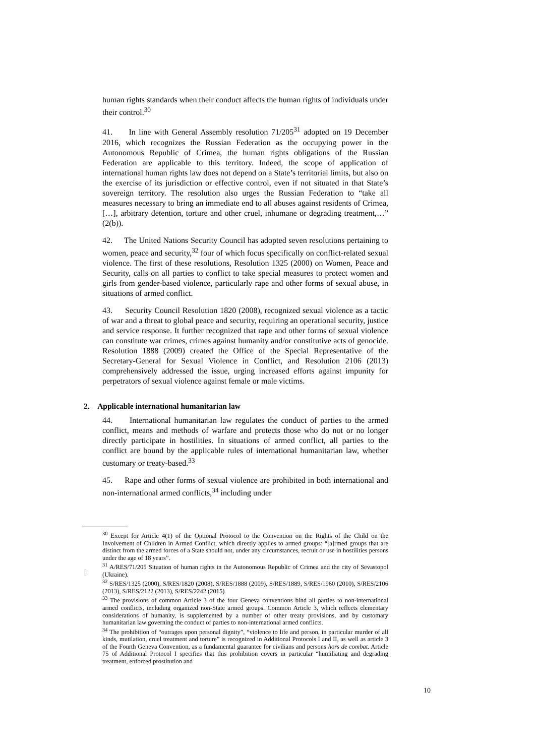human rights standards when their conduct affects the human rights of individuals under their control.<sup>30</sup>
41. In line with General Assembly resolution 71/205<sup>31</sup> adopted on 19 December 2016, which recognizes the Russian Federation as the occupying power in the Autonomous Republic of Crimea, the human rights obligations of the Russian Federation are applicable to this territory. Indeed, the scope of application of international human rights law does not depend on a State’s territorial limits, but also on the exercise of its jurisdiction or effective control, even if not situated in that State’s sovereign territory. The resolution also urges the Russian Federation to “take all measures necessary to bring an immediate end to all abuses against residents of Crimea, […], arbitrary detention, torture and other cruel, inhumane or degrading treatment,…” (2(b)).
42. The United Nations Security Council has adopted seven resolutions pertaining to women, peace and security,<sup>32</sup> four of which focus specifically on conflict-related sexual violence. The first of these resolutions, Resolution 1325 (2000) on Women, Peace and Security, calls on all parties to conflict to take special measures to protect women and girls from gender-based violence, particularly rape and other forms of sexual abuse, in situations of armed conflict.
43. Security Council Resolution 1820 (2008), recognized sexual violence as a tactic of war and a threat to global peace and security, requiring an operational security, justice and service response. It further recognized that rape and other forms of sexual violence can constitute war crimes, crimes against humanity and/or constitutive acts of genocide. Resolution 1888 (2009) created the Office of the Special Representative of the Secretary-General for Sexual Violence in Conflict, and Resolution 2106 (2013) comprehensively addressed the issue, urging increased efforts against impunity for perpetrators of sexual violence against female or male victims.
2. Applicable international humanitarian law
44. International humanitarian law regulates the conduct of parties to the armed conflict, means and methods of warfare and protects those who do not or no longer directly participate in hostilities. In situations of armed conflict, all parties to the conflict are bound by the applicable rules of international humanitarian law, whether customary or treaty-based.<sup>33</sup>
45. Rape and other forms of sexual violence are prohibited in both international and non-international armed conflicts,<sup>34</sup> including under
<sup>30</sup> Except for Article 4(1) of the Optional Protocol to the Convention on the Rights of the Child on the Involvement of Children in Armed Conflict, which directly applies to armed groups: “[a]rmed groups that are distinct from the armed forces of a State should not, under any circumstances, recruit or use in hostilities persons under the age of 18 years”.
<sup>31</sup> A/RES/71/205 Situation of human rights in the Autonomous Republic of Crimea and the city of Sevastopol (Ukraine).
<sup>32</sup> S/RES/1325 (2000), S/RES/1820 (2008), S/RES/1888 (2009), S/RES/1889, S/RES/1960 (2010), S/RES/2106 (2013), S/RES/2122 (2013), S/RES/2242 (2015)
<sup>33</sup> The provisions of common Article 3 of the four Geneva conventions bind all parties to non-international armed conflicts, including organized non-State armed groups. Common Article 3, which reflects elementary considerations of humanity, is supplemented by a number of other treaty provisions, and by customary humanitarian law governing the conduct of parties to non-international armed conflicts.
<sup>34</sup> The prohibition of “outrages upon personal dignity”, “violence to life and person, in particular murder of all kinds, mutilation, cruel treatment and torture” is recognized in Additional Protocols I and II, as well as article 3 of the Fourth Geneva Convention, as a fundamental guarantee for civilians and persons hors de combat. Article 75 of Additional Protocol I specifies that this prohibition covers in particular “humiliating and degrading treatment, enforced prostitution and
10